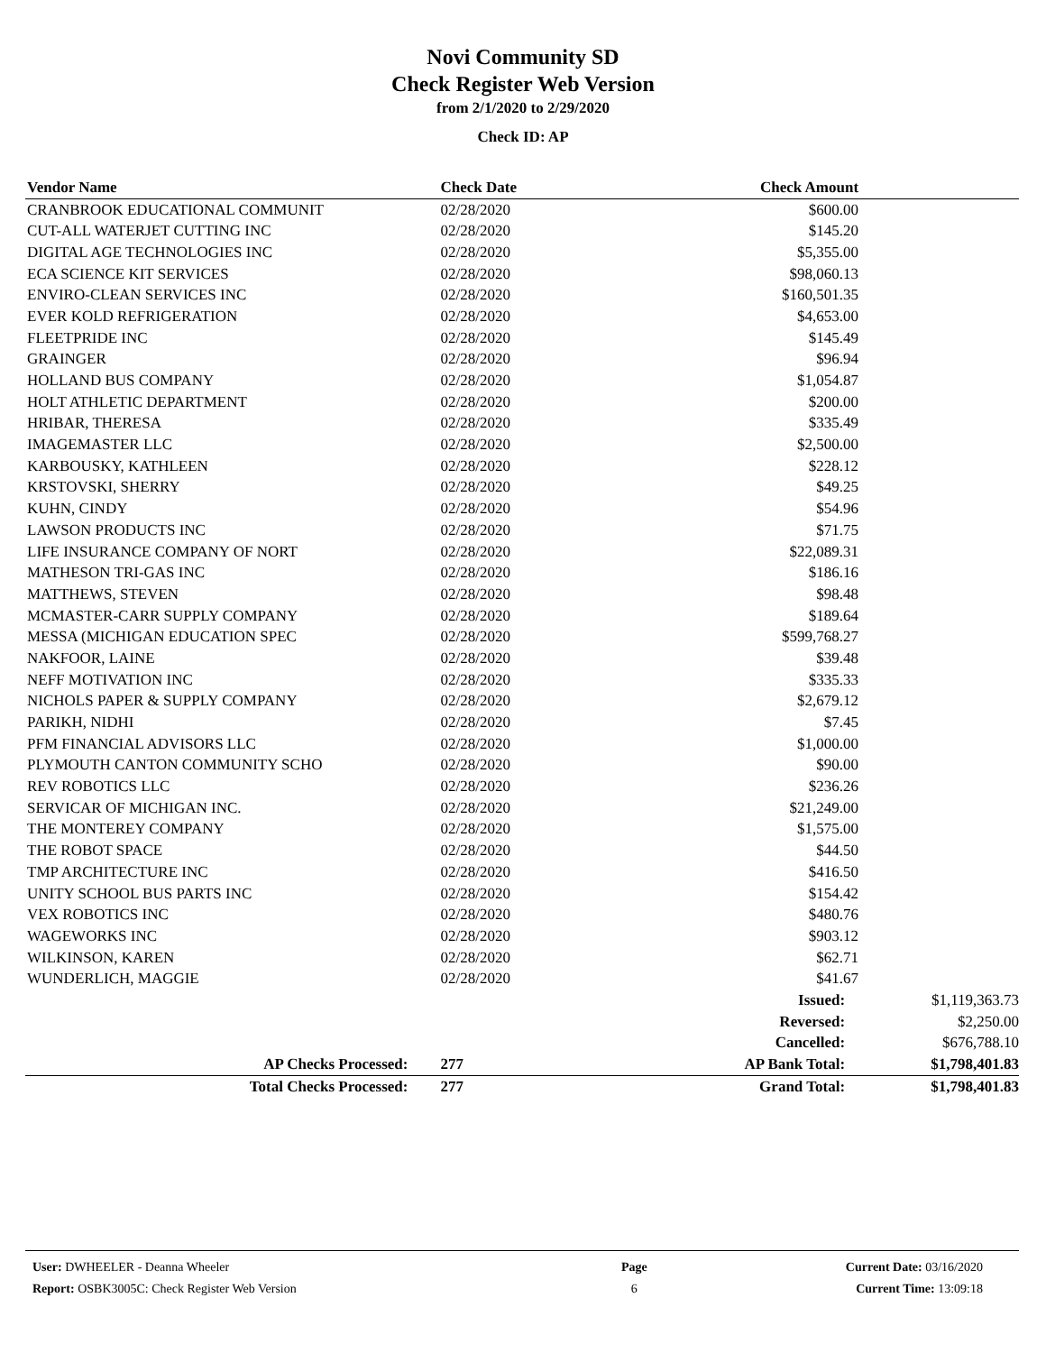Novi Community SD
Check Register Web Version
from 2/1/2020 to 2/29/2020
Check ID: AP
| Vendor Name | Check Date | Check Amount | |
| --- | --- | --- | --- |
| CRANBROOK EDUCATIONAL COMMUNIT | 02/28/2020 | $600.00 | |
| CUT-ALL WATERJET CUTTING INC | 02/28/2020 | $145.20 | |
| DIGITAL AGE TECHNOLOGIES INC | 02/28/2020 | $5,355.00 | |
| ECA SCIENCE KIT SERVICES | 02/28/2020 | $98,060.13 | |
| ENVIRO-CLEAN SERVICES INC | 02/28/2020 | $160,501.35 | |
| EVER KOLD REFRIGERATION | 02/28/2020 | $4,653.00 | |
| FLEETPRIDE INC | 02/28/2020 | $145.49 | |
| GRAINGER | 02/28/2020 | $96.94 | |
| HOLLAND BUS COMPANY | 02/28/2020 | $1,054.87 | |
| HOLT ATHLETIC DEPARTMENT | 02/28/2020 | $200.00 | |
| HRIBAR, THERESA | 02/28/2020 | $335.49 | |
| IMAGEMASTER LLC | 02/28/2020 | $2,500.00 | |
| KARBOUSKY, KATHLEEN | 02/28/2020 | $228.12 | |
| KRSTOVSKI, SHERRY | 02/28/2020 | $49.25 | |
| KUHN, CINDY | 02/28/2020 | $54.96 | |
| LAWSON PRODUCTS INC | 02/28/2020 | $71.75 | |
| LIFE INSURANCE COMPANY OF NORT | 02/28/2020 | $22,089.31 | |
| MATHESON TRI-GAS INC | 02/28/2020 | $186.16 | |
| MATTHEWS, STEVEN | 02/28/2020 | $98.48 | |
| MCMASTER-CARR SUPPLY COMPANY | 02/28/2020 | $189.64 | |
| MESSA (MICHIGAN EDUCATION SPEC | 02/28/2020 | $599,768.27 | |
| NAKFOOR, LAINE | 02/28/2020 | $39.48 | |
| NEFF MOTIVATION INC | 02/28/2020 | $335.33 | |
| NICHOLS PAPER & SUPPLY COMPANY | 02/28/2020 | $2,679.12 | |
| PARIKH, NIDHI | 02/28/2020 | $7.45 | |
| PFM FINANCIAL ADVISORS LLC | 02/28/2020 | $1,000.00 | |
| PLYMOUTH CANTON COMMUNITY SCHO | 02/28/2020 | $90.00 | |
| REV ROBOTICS LLC | 02/28/2020 | $236.26 | |
| SERVICAR OF MICHIGAN INC. | 02/28/2020 | $21,249.00 | |
| THE MONTEREY COMPANY | 02/28/2020 | $1,575.00 | |
| THE ROBOT SPACE | 02/28/2020 | $44.50 | |
| TMP ARCHITECTURE INC | 02/28/2020 | $416.50 | |
| UNITY SCHOOL BUS PARTS INC | 02/28/2020 | $154.42 | |
| VEX ROBOTICS INC | 02/28/2020 | $480.76 | |
| WAGEWORKS INC | 02/28/2020 | $903.12 | |
| WILKINSON, KAREN | 02/28/2020 | $62.71 | |
| WUNDERLICH, MAGGIE | 02/28/2020 | $41.67 | |
| | | Issued: | $1,119,363.73 |
| | | Reversed: | $2,250.00 |
| | | Cancelled: | $676,788.10 |
| AP Checks Processed: | 277 | AP Bank Total: | $1,798,401.83 |
| Total Checks Processed: | 277 | Grand Total: | $1,798,401.83 |
User: DWHEELER - Deanna Wheeler
Report: OSBK3005C: Check Register Web Version
Page
6
Current Date: 03/16/2020
Current Time: 13:09:18